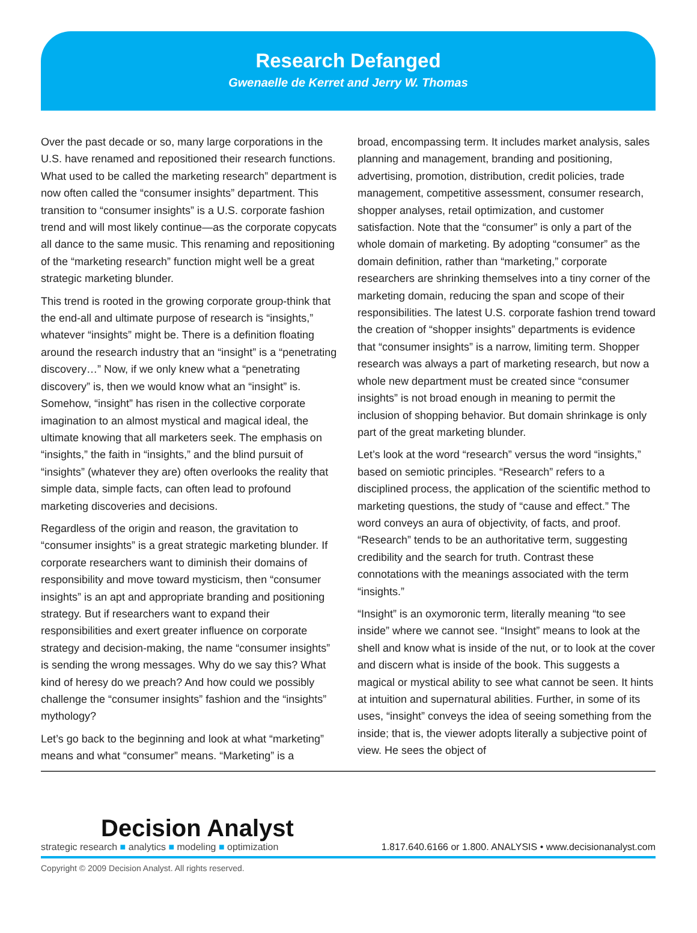Research Defanged
Gwenaelle de Kerret and Jerry W. Thomas
Over the past decade or so, many large corporations in the U.S. have renamed and repositioned their research functions. What used to be called the marketing research” department is now often called the “consumer insights” department. This transition to “consumer insights” is a U.S. corporate fashion trend and will most likely continue—as the corporate copycats all dance to the same music. This renaming and repositioning of the “marketing research” function might well be a great strategic marketing blunder.
This trend is rooted in the growing corporate group-think that the end-all and ultimate purpose of research is “insights,” whatever “insights” might be. There is a definition floating around the research industry that an “insight” is a “penetrating discovery…” Now, if we only knew what a “penetrating discovery” is, then we would know what an “insight” is. Somehow, “insight” has risen in the collective corporate imagination to an almost mystical and magical ideal, the ultimate knowing that all marketers seek. The emphasis on “insights,” the faith in “insights,” and the blind pursuit of “insights” (whatever they are) often overlooks the reality that simple data, simple facts, can often lead to profound marketing discoveries and decisions.
Regardless of the origin and reason, the gravitation to “consumer insights” is a great strategic marketing blunder. If corporate researchers want to diminish their domains of responsibility and move toward mysticism, then “consumer insights” is an apt and appropriate branding and positioning strategy. But if researchers want to expand their responsibilities and exert greater influence on corporate strategy and decision-making, the name “consumer insights” is sending the wrong messages. Why do we say this? What kind of heresy do we preach? And how could we possibly challenge the “consumer insights” fashion and the “insights” mythology?
Let’s go back to the beginning and look at what “marketing” means and what “consumer” means. “Marketing” is a
broad, encompassing term. It includes market analysis, sales planning and management, branding and positioning, advertising, promotion, distribution, credit policies, trade management, competitive assessment, consumer research, shopper analyses, retail optimization, and customer satisfaction. Note that the “consumer” is only a part of the whole domain of marketing. By adopting “consumer” as the domain definition, rather than “marketing,” corporate researchers are shrinking themselves into a tiny corner of the marketing domain, reducing the span and scope of their responsibilities. The latest U.S. corporate fashion trend toward the creation of “shopper insights” departments is evidence that “consumer insights” is a narrow, limiting term. Shopper research was always a part of marketing research, but now a whole new department must be created since “consumer insights” is not broad enough in meaning to permit the inclusion of shopping behavior. But domain shrinkage is only part of the great marketing blunder.
Let’s look at the word “research” versus the word “insights,” based on semiotic principles. “Research” refers to a disciplined process, the application of the scientific method to marketing questions, the study of “cause and effect.” The word conveys an aura of objectivity, of facts, and proof. “Research” tends to be an authoritative term, suggesting credibility and the search for truth. Contrast these connotations with the meanings associated with the term “insights.”
“Insight” is an oxymoronic term, literally meaning “to see inside” where we cannot see. “Insight” means to look at the shell and know what is inside of the nut, or to look at the cover and discern what is inside of the book. This suggests a magical or mystical ability to see what cannot be seen. It hints at intuition and supernatural abilities. Further, in some of its uses, “insight” conveys the idea of seeing something from the inside; that is, the viewer adopts literally a subjective point of view. He sees the object of
Decision Analyst
strategic research ■ analytics ■ modeling ■ optimization
1.817.640.6166 or 1.800. ANALYSIS • www.decisionanalyst.com
Copyright © 2009 Decision Analyst. All rights reserved.